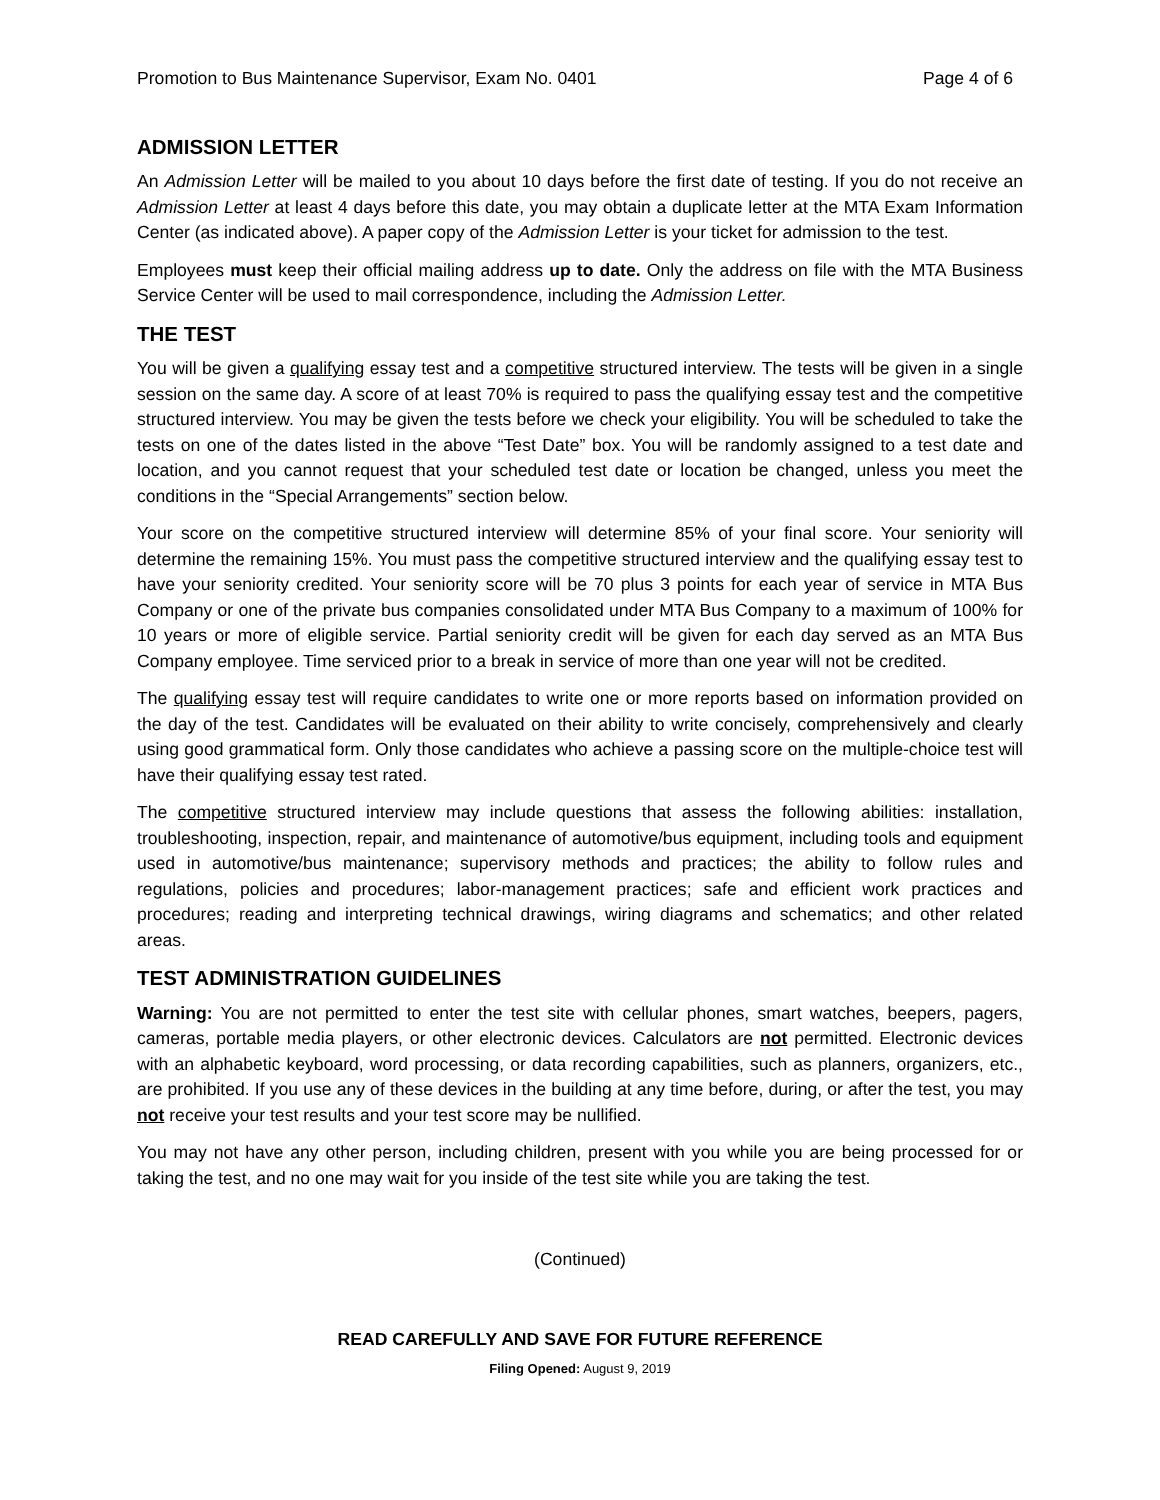Promotion to Bus Maintenance Supervisor, Exam No. 0401 Page 4 of 6
ADMISSION LETTER
An Admission Letter will be mailed to you about 10 days before the first date of testing. If you do not receive an Admission Letter at least 4 days before this date, you may obtain a duplicate letter at the MTA Exam Information Center (as indicated above). A paper copy of the Admission Letter is your ticket for admission to the test.
Employees must keep their official mailing address up to date. Only the address on file with the MTA Business Service Center will be used to mail correspondence, including the Admission Letter.
THE TEST
You will be given a qualifying essay test and a competitive structured interview. The tests will be given in a single session on the same day. A score of at least 70% is required to pass the qualifying essay test and the competitive structured interview. You may be given the tests before we check your eligibility. You will be scheduled to take the tests on one of the dates listed in the above “Test Date” box. You will be randomly assigned to a test date and location, and you cannot request that your scheduled test date or location be changed, unless you meet the conditions in the “Special Arrangements” section below.
Your score on the competitive structured interview will determine 85% of your final score. Your seniority will determine the remaining 15%. You must pass the competitive structured interview and the qualifying essay test to have your seniority credited. Your seniority score will be 70 plus 3 points for each year of service in MTA Bus Company or one of the private bus companies consolidated under MTA Bus Company to a maximum of 100% for 10 years or more of eligible service. Partial seniority credit will be given for each day served as an MTA Bus Company employee. Time serviced prior to a break in service of more than one year will not be credited.
The qualifying essay test will require candidates to write one or more reports based on information provided on the day of the test. Candidates will be evaluated on their ability to write concisely, comprehensively and clearly using good grammatical form. Only those candidates who achieve a passing score on the multiple-choice test will have their qualifying essay test rated.
The competitive structured interview may include questions that assess the following abilities: installation, troubleshooting, inspection, repair, and maintenance of automotive/bus equipment, including tools and equipment used in automotive/bus maintenance; supervisory methods and practices; the ability to follow rules and regulations, policies and procedures; labor-management practices; safe and efficient work practices and procedures; reading and interpreting technical drawings, wiring diagrams and schematics; and other related areas.
TEST ADMINISTRATION GUIDELINES
Warning: You are not permitted to enter the test site with cellular phones, smart watches, beepers, pagers, cameras, portable media players, or other electronic devices. Calculators are not permitted. Electronic devices with an alphabetic keyboard, word processing, or data recording capabilities, such as planners, organizers, etc., are prohibited. If you use any of these devices in the building at any time before, during, or after the test, you may not receive your test results and your test score may be nullified.
You may not have any other person, including children, present with you while you are being processed for or taking the test, and no one may wait for you inside of the test site while you are taking the test.
(Continued)
READ CAREFULLY AND SAVE FOR FUTURE REFERENCE
Filing Opened: August 9, 2019